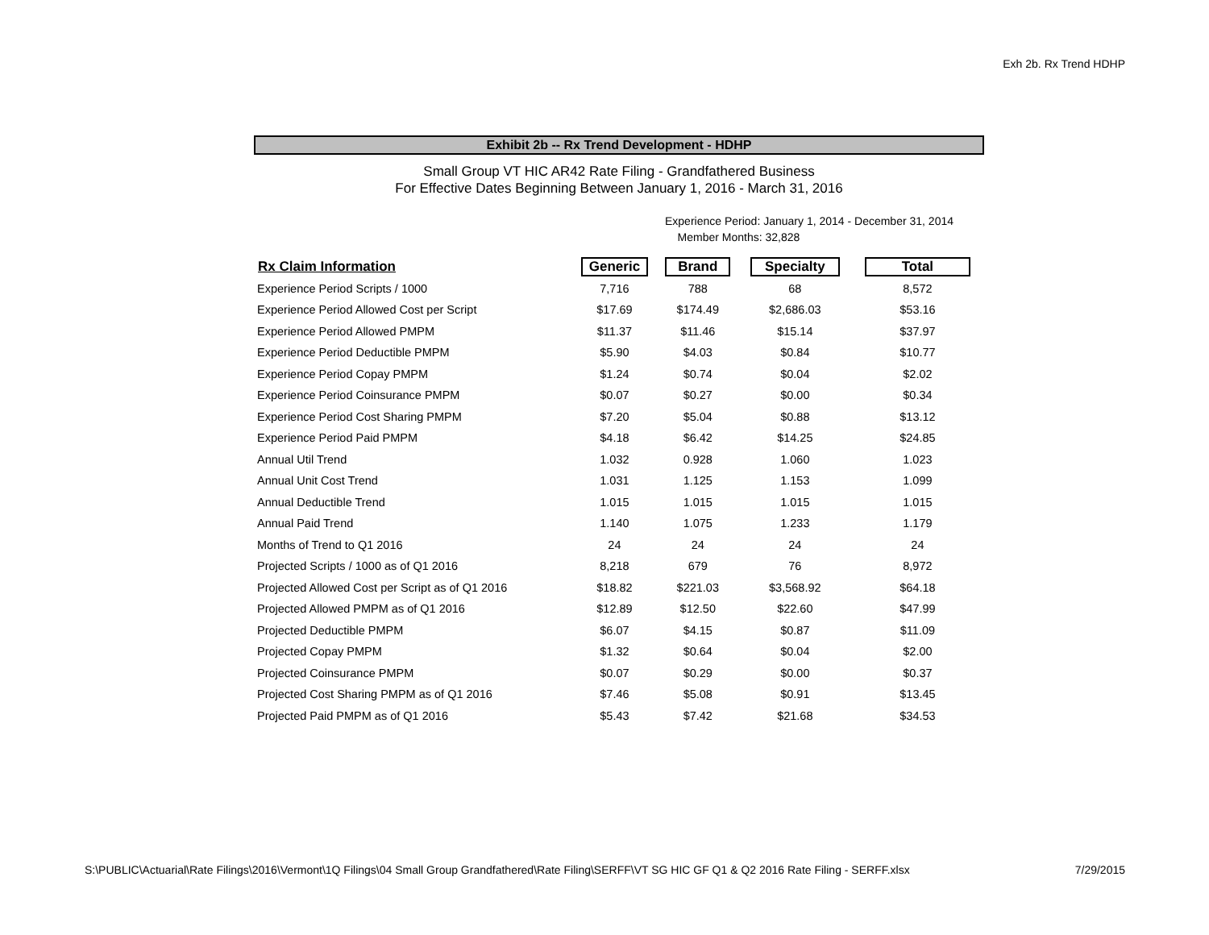Exh 2b. Rx Trend HDHP
Exhibit 2b -- Rx Trend Development - HDHP
Small Group VT HIC AR42 Rate Filing - Grandfathered Business
For Effective Dates Beginning Between January 1, 2016 - March 31, 2016
Experience Period: January 1, 2014 - December 31, 2014
Member Months: 32,828
| Rx Claim Information | Generic | Brand | Specialty | Total |
| --- | --- | --- | --- | --- |
| Experience Period Scripts / 1000 | 7,716 | 788 | 68 | 8,572 |
| Experience Period Allowed Cost per Script | $17.69 | $174.49 | $2,686.03 | $53.16 |
| Experience Period Allowed PMPM | $11.37 | $11.46 | $15.14 | $37.97 |
| Experience Period Deductible PMPM | $5.90 | $4.03 | $0.84 | $10.77 |
| Experience Period Copay PMPM | $1.24 | $0.74 | $0.04 | $2.02 |
| Experience Period Coinsurance PMPM | $0.07 | $0.27 | $0.00 | $0.34 |
| Experience Period Cost Sharing PMPM | $7.20 | $5.04 | $0.88 | $13.12 |
| Experience Period Paid PMPM | $4.18 | $6.42 | $14.25 | $24.85 |
| Annual Util Trend | 1.032 | 0.928 | 1.060 | 1.023 |
| Annual Unit Cost Trend | 1.031 | 1.125 | 1.153 | 1.099 |
| Annual Deductible Trend | 1.015 | 1.015 | 1.015 | 1.015 |
| Annual Paid Trend | 1.140 | 1.075 | 1.233 | 1.179 |
| Months of Trend to Q1 2016 | 24 | 24 | 24 | 24 |
| Projected Scripts / 1000 as of Q1 2016 | 8,218 | 679 | 76 | 8,972 |
| Projected Allowed Cost per Script as of Q1 2016 | $18.82 | $221.03 | $3,568.92 | $64.18 |
| Projected Allowed PMPM as of Q1 2016 | $12.89 | $12.50 | $22.60 | $47.99 |
| Projected Deductible PMPM | $6.07 | $4.15 | $0.87 | $11.09 |
| Projected Copay PMPM | $1.32 | $0.64 | $0.04 | $2.00 |
| Projected Coinsurance PMPM | $0.07 | $0.29 | $0.00 | $0.37 |
| Projected Cost Sharing PMPM as of Q1 2016 | $7.46 | $5.08 | $0.91 | $13.45 |
| Projected Paid PMPM as of Q1 2016 | $5.43 | $7.42 | $21.68 | $34.53 |
S:\PUBLIC\Actuarial\Rate Filings\2016\Vermont\1Q Filings\04 Small Group Grandfathered\Rate Filing\SERFF\VT SG HIC GF Q1 & Q2 2016 Rate Filing - SERFF.xlsx 7/29/2015